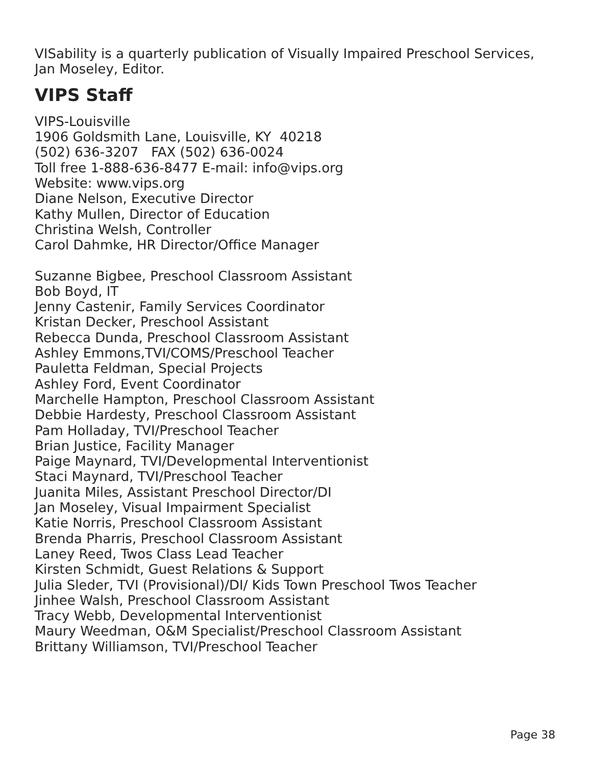VISability is a quarterly publication of Visually Impaired Preschool Services,
Jan Moseley, Editor.
VIPS Staff
VIPS-Louisville
1906 Goldsmith Lane, Louisville, KY 40218
(502) 636-3207 FAX (502) 636-0024
Toll free 1-888-636-8477 E-mail: info@vips.org
Website: www.vips.org
Diane Nelson, Executive Director
Kathy Mullen, Director of Education
Christina Welsh, Controller
Carol Dahmke, HR Director/Office Manager
Suzanne Bigbee, Preschool Classroom Assistant
Bob Boyd, IT
Jenny Castenir, Family Services Coordinator
Kristan Decker, Preschool Assistant
Rebecca Dunda, Preschool Classroom Assistant
Ashley Emmons,TVI/COMS/Preschool Teacher
Pauletta Feldman, Special Projects
Ashley Ford, Event Coordinator
Marchelle Hampton, Preschool Classroom Assistant
Debbie Hardesty, Preschool Classroom Assistant
Pam Holladay, TVI/Preschool Teacher
Brian Justice, Facility Manager
Paige Maynard, TVI/Developmental Interventionist
Staci Maynard, TVI/Preschool Teacher
Juanita Miles, Assistant Preschool Director/DI
Jan Moseley, Visual Impairment Specialist
Katie Norris, Preschool Classroom Assistant
Brenda Pharris, Preschool Classroom Assistant
Laney Reed, Twos Class Lead Teacher
Kirsten Schmidt, Guest Relations & Support
Julia Sleder, TVI (Provisional)/DI/ Kids Town Preschool Twos Teacher
Jinhee Walsh, Preschool Classroom Assistant
Tracy Webb, Developmental Interventionist
Maury Weedman, O&M Specialist/Preschool Classroom Assistant
Brittany Williamson, TVI/Preschool Teacher
Page 38